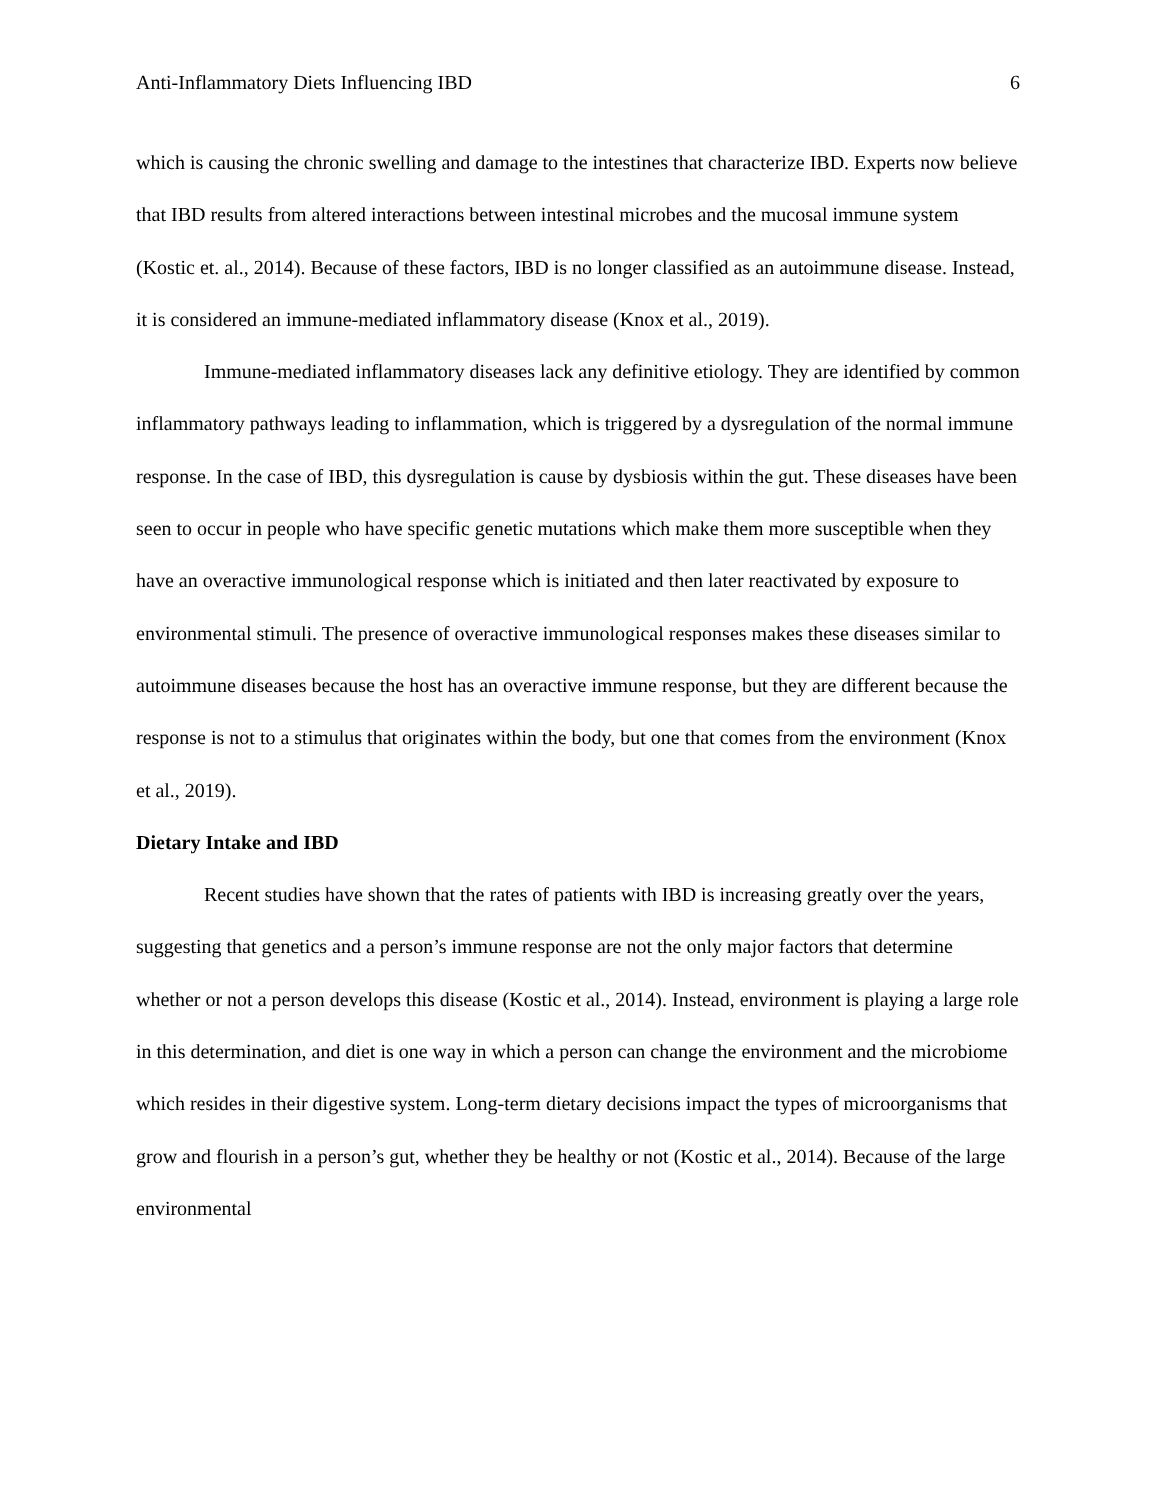Anti-Inflammatory Diets Influencing IBD 6
which is causing the chronic swelling and damage to the intestines that characterize IBD. Experts now believe that IBD results from altered interactions between intestinal microbes and the mucosal immune system (Kostic et. al., 2014). Because of these factors, IBD is no longer classified as an autoimmune disease. Instead, it is considered an immune-mediated inflammatory disease (Knox et al., 2019).
Immune-mediated inflammatory diseases lack any definitive etiology. They are identified by common inflammatory pathways leading to inflammation, which is triggered by a dysregulation of the normal immune response. In the case of IBD, this dysregulation is cause by dysbiosis within the gut. These diseases have been seen to occur in people who have specific genetic mutations which make them more susceptible when they have an overactive immunological response which is initiated and then later reactivated by exposure to environmental stimuli. The presence of overactive immunological responses makes these diseases similar to autoimmune diseases because the host has an overactive immune response, but they are different because the response is not to a stimulus that originates within the body, but one that comes from the environment (Knox et al., 2019).
Dietary Intake and IBD
Recent studies have shown that the rates of patients with IBD is increasing greatly over the years, suggesting that genetics and a person’s immune response are not the only major factors that determine whether or not a person develops this disease (Kostic et al., 2014). Instead, environment is playing a large role in this determination, and diet is one way in which a person can change the environment and the microbiome which resides in their digestive system. Long-term dietary decisions impact the types of microorganisms that grow and flourish in a person’s gut, whether they be healthy or not (Kostic et al., 2014). Because of the large environmental